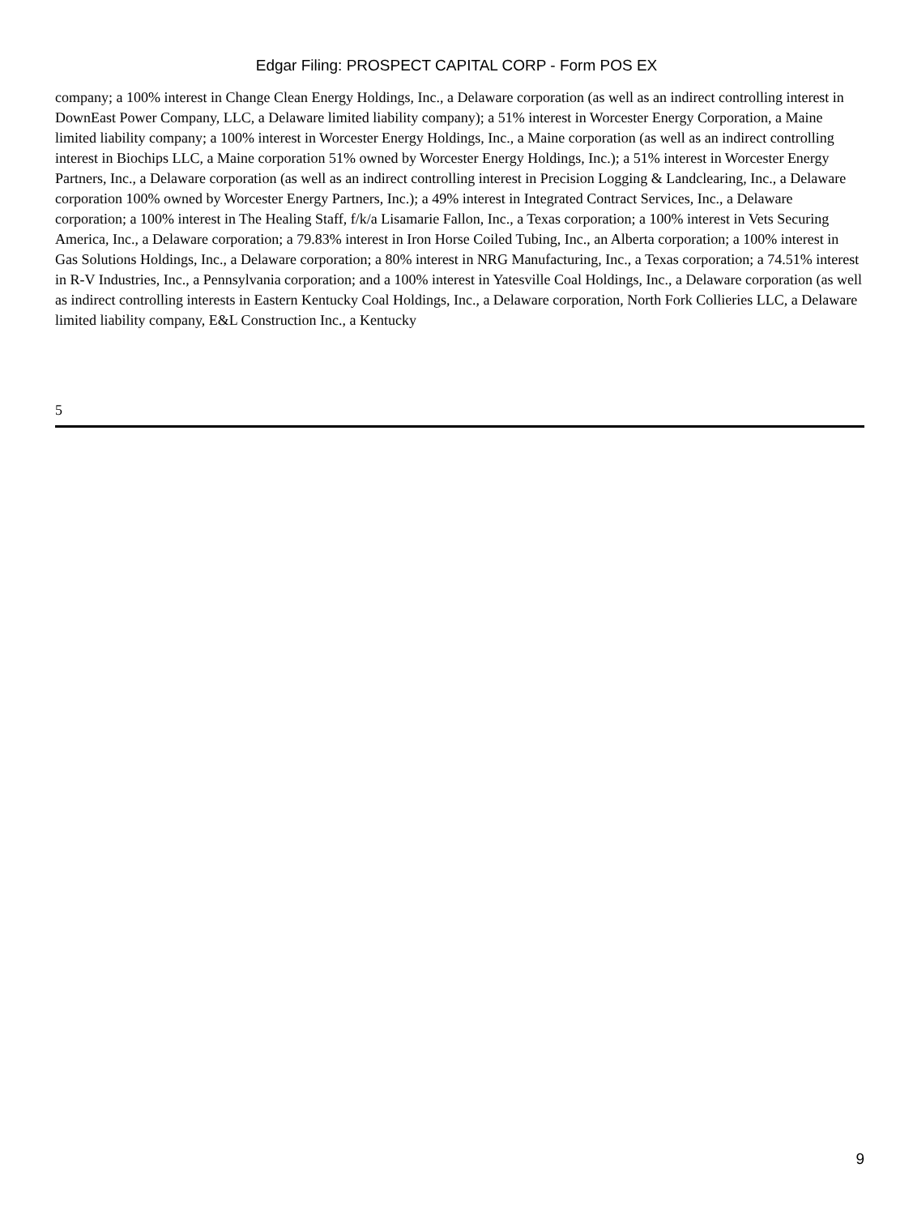Edgar Filing: PROSPECT CAPITAL CORP - Form POS EX
company; a 100% interest in Change Clean Energy Holdings, Inc., a Delaware corporation (as well as an indirect controlling interest in DownEast Power Company, LLC, a Delaware limited liability company); a 51% interest in Worcester Energy Corporation, a Maine limited liability company; a 100% interest in Worcester Energy Holdings, Inc., a Maine corporation (as well as an indirect controlling interest in Biochips LLC, a Maine corporation 51% owned by Worcester Energy Holdings, Inc.); a 51% interest in Worcester Energy Partners, Inc., a Delaware corporation (as well as an indirect controlling interest in Precision Logging & Landclearing, Inc., a Delaware corporation 100% owned by Worcester Energy Partners, Inc.); a 49% interest in Integrated Contract Services, Inc., a Delaware corporation; a 100% interest in The Healing Staff, f/k/a Lisamarie Fallon, Inc., a Texas corporation; a 100% interest in Vets Securing America, Inc., a Delaware corporation; a 79.83% interest in Iron Horse Coiled Tubing, Inc., an Alberta corporation; a 100% interest in Gas Solutions Holdings, Inc., a Delaware corporation; a 80% interest in NRG Manufacturing, Inc., a Texas corporation; a 74.51% interest in R-V Industries, Inc., a Pennsylvania corporation; and a 100% interest in Yatesville Coal Holdings, Inc., a Delaware corporation (as well as indirect controlling interests in Eastern Kentucky Coal Holdings, Inc., a Delaware corporation, North Fork Collieries LLC, a Delaware limited liability company, E&L Construction Inc., a Kentucky
5
9